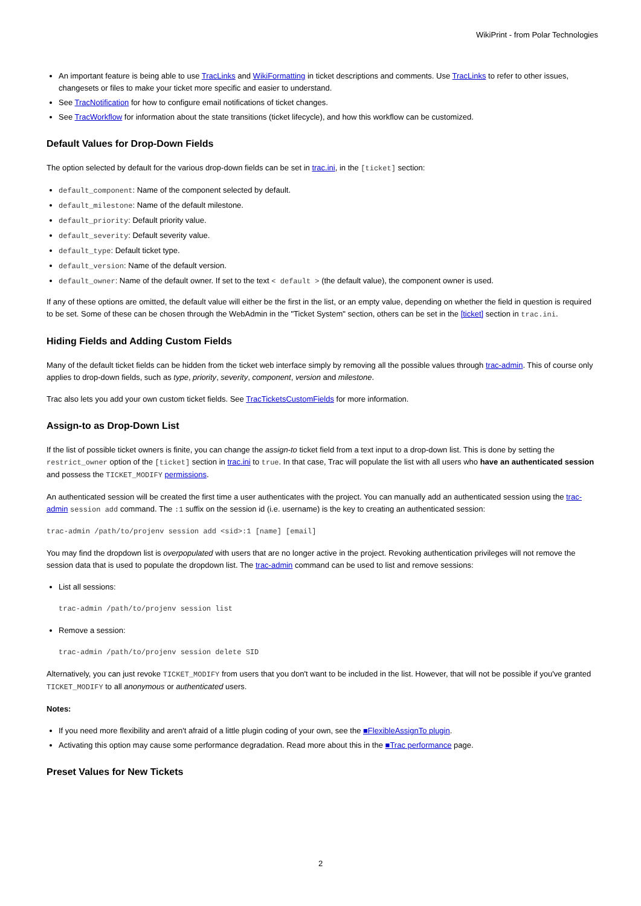WikiPrint - from Polar Technologies
An important feature is being able to use TracLinks and WikiFormatting in ticket descriptions and comments. Use TracLinks to refer to other issues, changesets or files to make your ticket more specific and easier to understand.
See TracNotification for how to configure email notifications of ticket changes.
See TracWorkflow for information about the state transitions (ticket lifecycle), and how this workflow can be customized.
Default Values for Drop-Down Fields
The option selected by default for the various drop-down fields can be set in trac.ini, in the [ticket] section:
default_component: Name of the component selected by default.
default_milestone: Name of the default milestone.
default_priority: Default priority value.
default_severity: Default severity value.
default_type: Default ticket type.
default_version: Name of the default version.
default_owner: Name of the default owner. If set to the text < default > (the default value), the component owner is used.
If any of these options are omitted, the default value will either be the first in the list, or an empty value, depending on whether the field in question is required to be set. Some of these can be chosen through the WebAdmin in the "Ticket System" section, others can be set in the [ticket] section in trac.ini.
Hiding Fields and Adding Custom Fields
Many of the default ticket fields can be hidden from the ticket web interface simply by removing all the possible values through trac-admin. This of course only applies to drop-down fields, such as type, priority, severity, component, version and milestone.
Trac also lets you add your own custom ticket fields. See TracTicketsCustomFields for more information.
Assign-to as Drop-Down List
If the list of possible ticket owners is finite, you can change the assign-to ticket field from a text input to a drop-down list. This is done by setting the restrict_owner option of the [ticket] section in trac.ini to true. In that case, Trac will populate the list with all users who have an authenticated session and possess the TICKET_MODIFY permissions.
An authenticated session will be created the first time a user authenticates with the project. You can manually add an authenticated session using the trac-admin session add command. The :1 suffix on the session id (i.e. username) is the key to creating an authenticated session:
trac-admin /path/to/projenv session add <sid>:1 [name] [email]
You may find the dropdown list is overpopulated with users that are no longer active in the project. Revoking authentication privileges will not remove the session data that is used to populate the dropdown list. The trac-admin command can be used to list and remove sessions:
List all sessions:
trac-admin /path/to/projenv session list
Remove a session:
trac-admin /path/to/projenv session delete SID
Alternatively, you can just revoke TICKET_MODIFY from users that you don't want to be included in the list. However, that will not be possible if you've granted TICKET_MODIFY to all anonymous or authenticated users.
Notes:
If you need more flexibility and aren't afraid of a little plugin coding of your own, see the ■FlexibleAssignTo plugin.
Activating this option may cause some performance degradation. Read more about this in the ■Trac performance page.
Preset Values for New Tickets
2